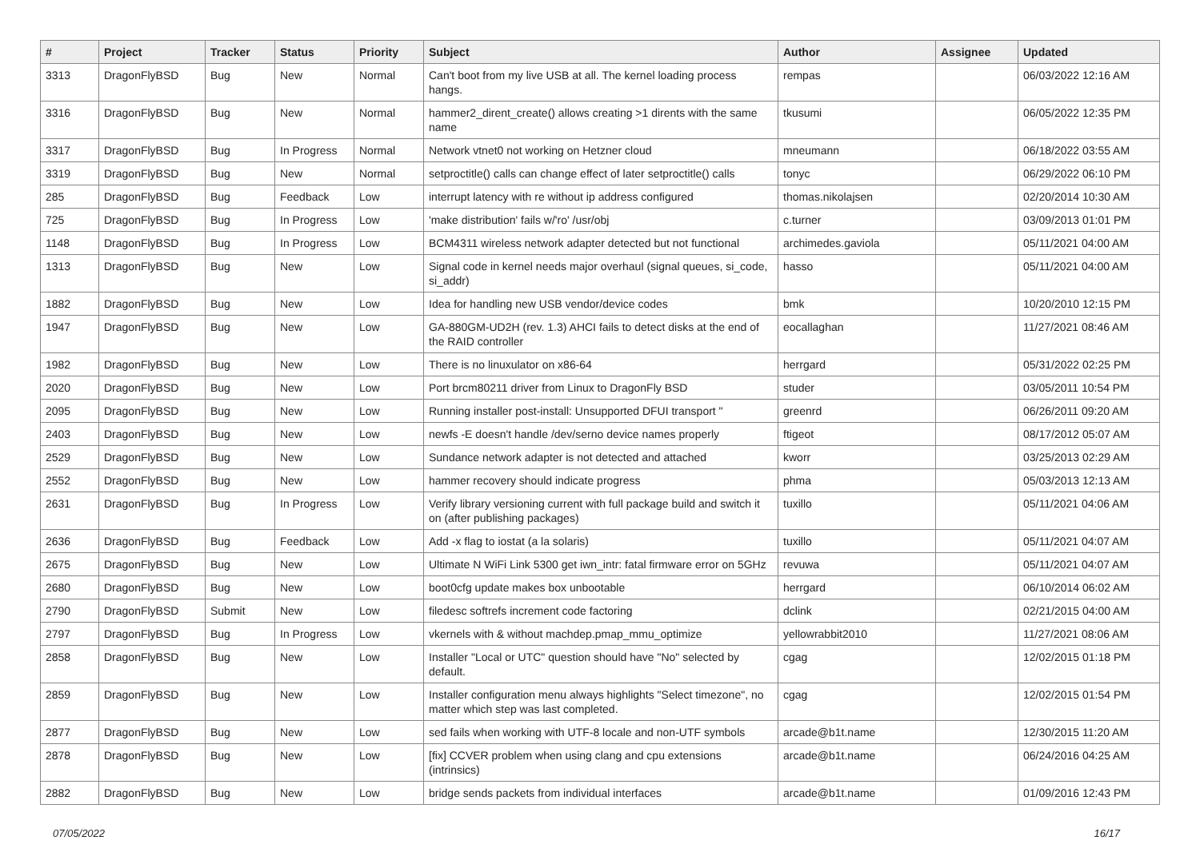| # | Project | Tracker | Status | Priority | Subject | Author | Assignee | Updated |
| --- | --- | --- | --- | --- | --- | --- | --- | --- |
| 3313 | DragonFlyBSD | Bug | New | Normal | Can't boot from my live USB at all. The kernel loading process hangs. | rempas | | 06/03/2022 12:16 AM |
| 3316 | DragonFlyBSD | Bug | New | Normal | hammer2_dirent_create() allows creating >1 dirents with the same name | tkusumi | | 06/05/2022 12:35 PM |
| 3317 | DragonFlyBSD | Bug | In Progress | Normal | Network vtnet0 not working on Hetzner cloud | mneumann | | 06/18/2022 03:55 AM |
| 3319 | DragonFlyBSD | Bug | New | Normal | setproctitle() calls can change effect of later setproctitle() calls | tonyc | | 06/29/2022 06:10 PM |
| 285 | DragonFlyBSD | Bug | Feedback | Low | interrupt latency with re without ip address configured | thomas.nikolajsen | | 02/20/2014 10:30 AM |
| 725 | DragonFlyBSD | Bug | In Progress | Low | 'make distribution' fails w/'ro' /usr/obj | c.turner | | 03/09/2013 01:01 PM |
| 1148 | DragonFlyBSD | Bug | In Progress | Low | BCM4311 wireless network adapter detected but not functional | archimedes.gaviola | | 05/11/2021 04:00 AM |
| 1313 | DragonFlyBSD | Bug | New | Low | Signal code in kernel needs major overhaul (signal queues, si_code, si_addr) | hasso | | 05/11/2021 04:00 AM |
| 1882 | DragonFlyBSD | Bug | New | Low | Idea for handling new USB vendor/device codes | bmk | | 10/20/2010 12:15 PM |
| 1947 | DragonFlyBSD | Bug | New | Low | GA-880GM-UD2H (rev. 1.3) AHCI fails to detect disks at the end of the RAID controller | eocallaghan | | 11/27/2021 08:46 AM |
| 1982 | DragonFlyBSD | Bug | New | Low | There is no linuxulator on x86-64 | herrgard | | 05/31/2022 02:25 PM |
| 2020 | DragonFlyBSD | Bug | New | Low | Port brcm80211 driver from Linux to DragonFly BSD | studer | | 03/05/2011 10:54 PM |
| 2095 | DragonFlyBSD | Bug | New | Low | Running installer post-install: Unsupported DFUI transport " | greenrd | | 06/26/2011 09:20 AM |
| 2403 | DragonFlyBSD | Bug | New | Low | newfs -E doesn't handle /dev/serno device names properly | ftigeot | | 08/17/2012 05:07 AM |
| 2529 | DragonFlyBSD | Bug | New | Low | Sundance network adapter is not detected and attached | kworr | | 03/25/2013 02:29 AM |
| 2552 | DragonFlyBSD | Bug | New | Low | hammer recovery should indicate progress | phma | | 05/03/2013 12:13 AM |
| 2631 | DragonFlyBSD | Bug | In Progress | Low | Verify library versioning current with full package build and switch it on (after publishing packages) | tuxillo | | 05/11/2021 04:06 AM |
| 2636 | DragonFlyBSD | Bug | Feedback | Low | Add -x flag to iostat (a la solaris) | tuxillo | | 05/11/2021 04:07 AM |
| 2675 | DragonFlyBSD | Bug | New | Low | Ultimate N WiFi Link 5300 get iwn_intr: fatal firmware error on 5GHz | revuwa | | 05/11/2021 04:07 AM |
| 2680 | DragonFlyBSD | Bug | New | Low | boot0cfg update makes box unbootable | herrgard | | 06/10/2014 06:02 AM |
| 2790 | DragonFlyBSD | Submit | New | Low | filedesc softrefs increment code factoring | dclink | | 02/21/2015 04:00 AM |
| 2797 | DragonFlyBSD | Bug | In Progress | Low | vkernels with & without machdep.pmap_mmu_optimize | yellowrabbit2010 | | 11/27/2021 08:06 AM |
| 2858 | DragonFlyBSD | Bug | New | Low | Installer "Local or UTC" question should have "No" selected by default. | cgag | | 12/02/2015 01:18 PM |
| 2859 | DragonFlyBSD | Bug | New | Low | Installer configuration menu always highlights "Select timezone", no matter which step was last completed. | cgag | | 12/02/2015 01:54 PM |
| 2877 | DragonFlyBSD | Bug | New | Low | sed fails when working with UTF-8 locale and non-UTF symbols | arcade@b1t.name | | 12/30/2015 11:20 AM |
| 2878 | DragonFlyBSD | Bug | New | Low | [fix] CCVER problem when using clang and cpu extensions (intrinsics) | arcade@b1t.name | | 06/24/2016 04:25 AM |
| 2882 | DragonFlyBSD | Bug | New | Low | bridge sends packets from individual interfaces | arcade@b1t.name | | 01/09/2016 12:43 PM |
07/05/2022 16/17